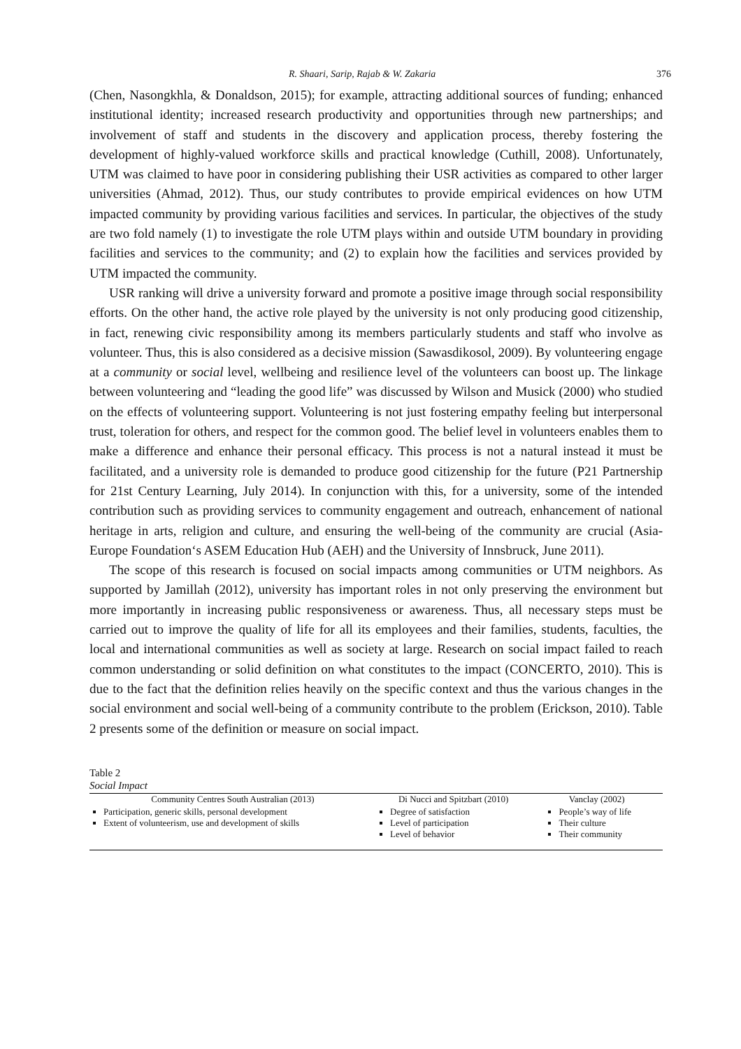R. Shaari, Sarip, Rajab & W. Zakaria 376
(Chen, Nasongkhla, & Donaldson, 2015); for example, attracting additional sources of funding; enhanced institutional identity; increased research productivity and opportunities through new partnerships; and involvement of staff and students in the discovery and application process, thereby fostering the development of highly-valued workforce skills and practical knowledge (Cuthill, 2008). Unfortunately, UTM was claimed to have poor in considering publishing their USR activities as compared to other larger universities (Ahmad, 2012). Thus, our study contributes to provide empirical evidences on how UTM impacted community by providing various facilities and services. In particular, the objectives of the study are two fold namely (1) to investigate the role UTM plays within and outside UTM boundary in providing facilities and services to the community; and (2) to explain how the facilities and services provided by UTM impacted the community.
USR ranking will drive a university forward and promote a positive image through social responsibility efforts. On the other hand, the active role played by the university is not only producing good citizenship, in fact, renewing civic responsibility among its members particularly students and staff who involve as volunteer. Thus, this is also considered as a decisive mission (Sawasdikosol, 2009). By volunteering engage at a community or social level, wellbeing and resilience level of the volunteers can boost up. The linkage between volunteering and “leading the good life” was discussed by Wilson and Musick (2000) who studied on the effects of volunteering support. Volunteering is not just fostering empathy feeling but interpersonal trust, toleration for others, and respect for the common good. The belief level in volunteers enables them to make a difference and enhance their personal efficacy. This process is not a natural instead it must be facilitated, and a university role is demanded to produce good citizenship for the future (P21 Partnership for 21st Century Learning, July 2014). In conjunction with this, for a university, some of the intended contribution such as providing services to community engagement and outreach, enhancement of national heritage in arts, religion and culture, and ensuring the well-being of the community are crucial (Asia-Europe Foundation‘s ASEM Education Hub (AEH) and the University of Innsbruck, June 2011).
The scope of this research is focused on social impacts among communities or UTM neighbors. As supported by Jamillah (2012), university has important roles in not only preserving the environment but more importantly in increasing public responsiveness or awareness. Thus, all necessary steps must be carried out to improve the quality of life for all its employees and their families, students, faculties, the local and international communities as well as society at large. Research on social impact failed to reach common understanding or solid definition on what constitutes to the impact (CONCERTO, 2010). This is due to the fact that the definition relies heavily on the specific context and thus the various changes in the social environment and social well-being of a community contribute to the problem (Erickson, 2010). Table 2 presents some of the definition or measure on social impact.
Table 2
Social Impact
| Community Centres South Australian (2013) | Di Nucci and Spitzbart (2010) | Vanclay (2002) |
| --- | --- | --- |
| Participation, generic skills, personal development Extent of volunteerism, use and development of skills | Degree of satisfaction Level of participation Level of behavior | People’s way of life Their culture Their community |